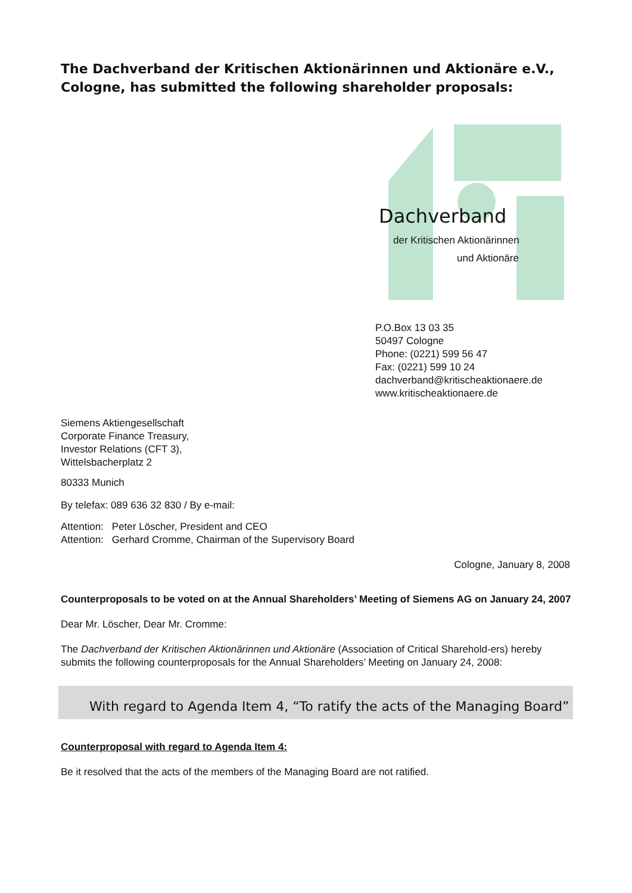The Dachverband der Kritischen Aktionärinnen und Aktionäre e.V., Cologne, has submitted the following shareholder proposals:
Dachverband
der Kritischen Aktionärinnen
und Aktionäre
P.O.Box 13 03 35
50497 Cologne
Phone: (0221) 599 56 47
Fax: (0221) 599 10 24
dachverband@kritischeaktionaere.de
www.kritischeaktionaere.de
Siemens Aktiengesellschaft
Corporate Finance Treasury,
Investor Relations (CFT 3),
Wittelsbacherplatz 2
80333 Munich
By telefax: 089 636 32 830 / By e-mail:
| Attention: | Peter Löscher, President and CEO |
| Attention: | Gerhard Cromme, Chairman of the Supervisory Board |
Cologne, January 8, 2008
Counterproposals to be voted on at the Annual Shareholders’ Meeting of Siemens AG on January 24, 2007
Dear Mr. Löscher, Dear Mr. Cromme:
The Dachverband der Kritischen Aktionärinnen und Aktionäre (Association of Critical Sharehold-ers) hereby submits the following counterproposals for the Annual Shareholders’ Meeting on January 24, 2008:
With regard to Agenda Item 4, “To ratify the acts of the Managing Board”
Counterproposal with regard to Agenda Item 4:
Be it resolved that the acts of the members of the Managing Board are not ratified.